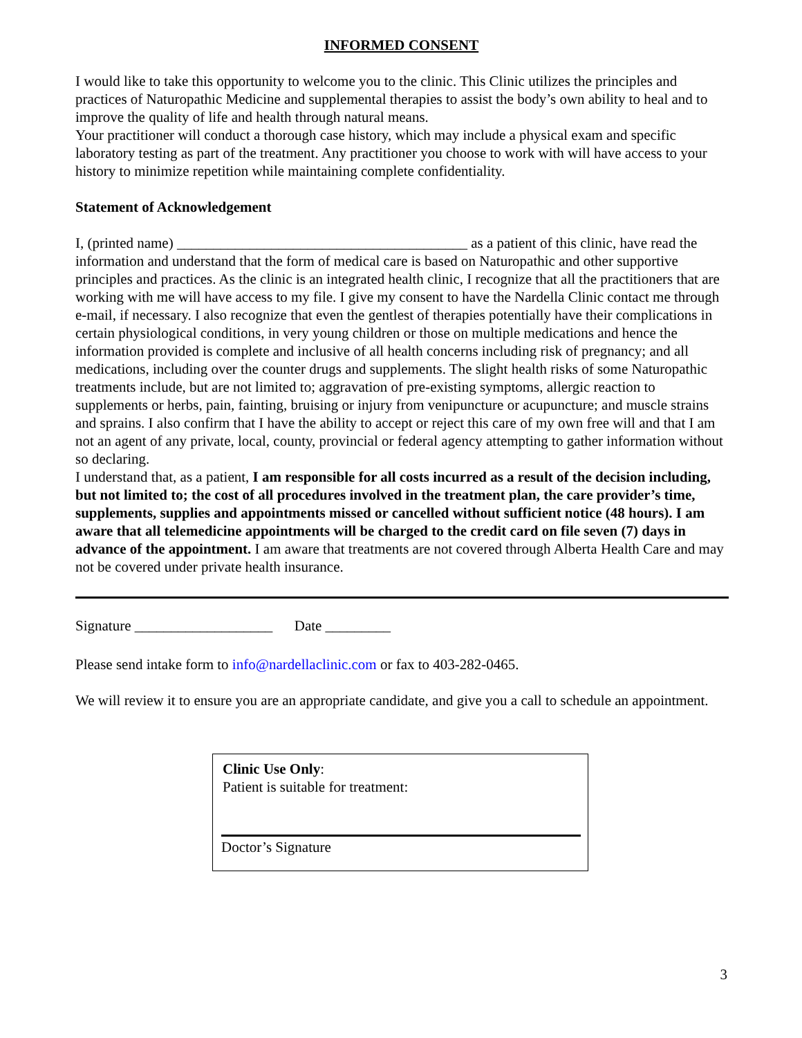INFORMED CONSENT
I would like to take this opportunity to welcome you to the clinic. This Clinic utilizes the principles and practices of Naturopathic Medicine and supplemental therapies to assist the body’s own ability to heal and to improve the quality of life and health through natural means.
Your practitioner will conduct a thorough case history, which may include a physical exam and specific laboratory testing as part of the treatment. Any practitioner you choose to work with will have access to your history to minimize repetition while maintaining complete confidentiality.
Statement of Acknowledgement
I, (printed name) ________________________________________ as a patient of this clinic, have read the information and understand that the form of medical care is based on Naturopathic and other supportive principles and practices. As the clinic is an integrated health clinic, I recognize that all the practitioners that are working with me will have access to my file. I give my consent to have the Nardella Clinic contact me through e-mail, if necessary. I also recognize that even the gentlest of therapies potentially have their complications in certain physiological conditions, in very young children or those on multiple medications and hence the information provided is complete and inclusive of all health concerns including risk of pregnancy; and all medications, including over the counter drugs and supplements. The slight health risks of some Naturopathic treatments include, but are not limited to; aggravation of pre-existing symptoms, allergic reaction to supplements or herbs, pain, fainting, bruising or injury from venipuncture or acupuncture; and muscle strains and sprains. I also confirm that I have the ability to accept or reject this care of my own free will and that I am not an agent of any private, local, county, provincial or federal agency attempting to gather information without so declaring.
I understand that, as a patient, I am responsible for all costs incurred as a result of the decision including, but not limited to; the cost of all procedures involved in the treatment plan, the care provider’s time, supplements, supplies and appointments missed or cancelled without sufficient notice (48 hours). I am aware that all telemedicine appointments will be charged to the credit card on file seven (7) days in advance of the appointment. I am aware that treatments are not covered through Alberta Health Care and may not be covered under private health insurance.
Signature ___________________ Date _________
Please send intake form to info@nardellaclinic.com or fax to 403-282-0465.
We will review it to ensure you are an appropriate candidate, and give you a call to schedule an appointment.
Clinic Use Only:
Patient is suitable for treatment:
Doctor’s Signature
3